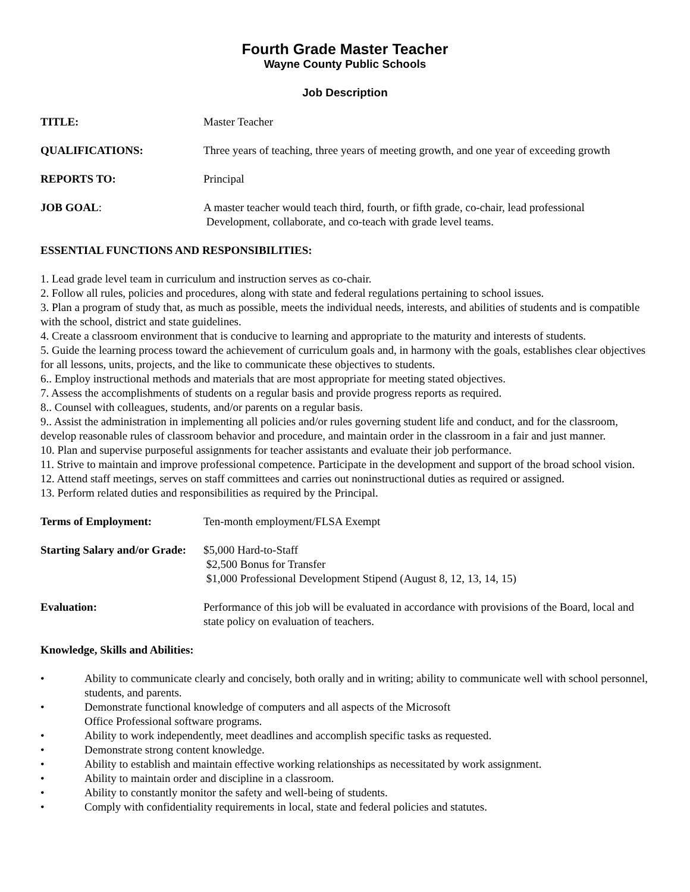Fourth Grade Master Teacher
Wayne County Public Schools
Job Description
TITLE: Master Teacher
QUALIFICATIONS: Three years of teaching, three years of meeting growth, and one year of exceeding growth
REPORTS TO: Principal
JOB GOAL: A master teacher would teach third, fourth, or fifth grade, co-chair, lead professional
Development, collaborate, and co-teach with grade level teams.
ESSENTIAL FUNCTIONS AND RESPONSIBILITIES:
1. Lead grade level team in curriculum and instruction serves as co-chair.
2. Follow all rules, policies and procedures, along with state and federal regulations pertaining to school issues.
3. Plan a program of study that, as much as possible, meets the individual needs, interests, and abilities of students and is compatible with the school, district and state guidelines.
4. Create a classroom environment that is conducive to learning and appropriate to the maturity and interests of students.
5. Guide the learning process toward the achievement of curriculum goals and, in harmony with the goals, establishes clear objectives for all lessons, units, projects, and the like to communicate these objectives to students.
6.. Employ instructional methods and materials that are most appropriate for meeting stated objectives.
7. Assess the accomplishments of students on a regular basis and provide progress reports as required.
8.. Counsel with colleagues, students, and/or parents on a regular basis.
9.. Assist the administration in implementing all policies and/or rules governing student life and conduct, and for the classroom, develop reasonable rules of classroom behavior and procedure, and maintain order in the classroom in a fair and just manner.
10. Plan and supervise purposeful assignments for teacher assistants and evaluate their job performance.
11. Strive to maintain and improve professional competence. Participate in the development and support of the broad school vision.
12. Attend staff meetings, serves on staff committees and carries out noninstructional duties as required or assigned.
13. Perform related duties and responsibilities as required by the Principal.
Terms of Employment: Ten-month employment/FLSA Exempt
Starting Salary and/or Grade:
$5,000 Hard-to-Staff
$2,500 Bonus for Transfer
$1,000 Professional Development Stipend (August 8, 12, 13, 14, 15)
Evaluation: Performance of this job will be evaluated in accordance with provisions of the Board, local and state policy on evaluation of teachers.
Knowledge, Skills and Abilities:
• Ability to communicate clearly and concisely, both orally and in writing; ability to communicate well with school personnel, students, and parents.
• Demonstrate functional knowledge of computers and all aspects of the Microsoft
Office Professional software programs.
• Ability to work independently, meet deadlines and accomplish specific tasks as requested.
• Demonstrate strong content knowledge.
• Ability to establish and maintain effective working relationships as necessitated by work assignment.
• Ability to maintain order and discipline in a classroom.
• Ability to constantly monitor the safety and well-being of students.
• Comply with confidentiality requirements in local, state and federal policies and statutes.